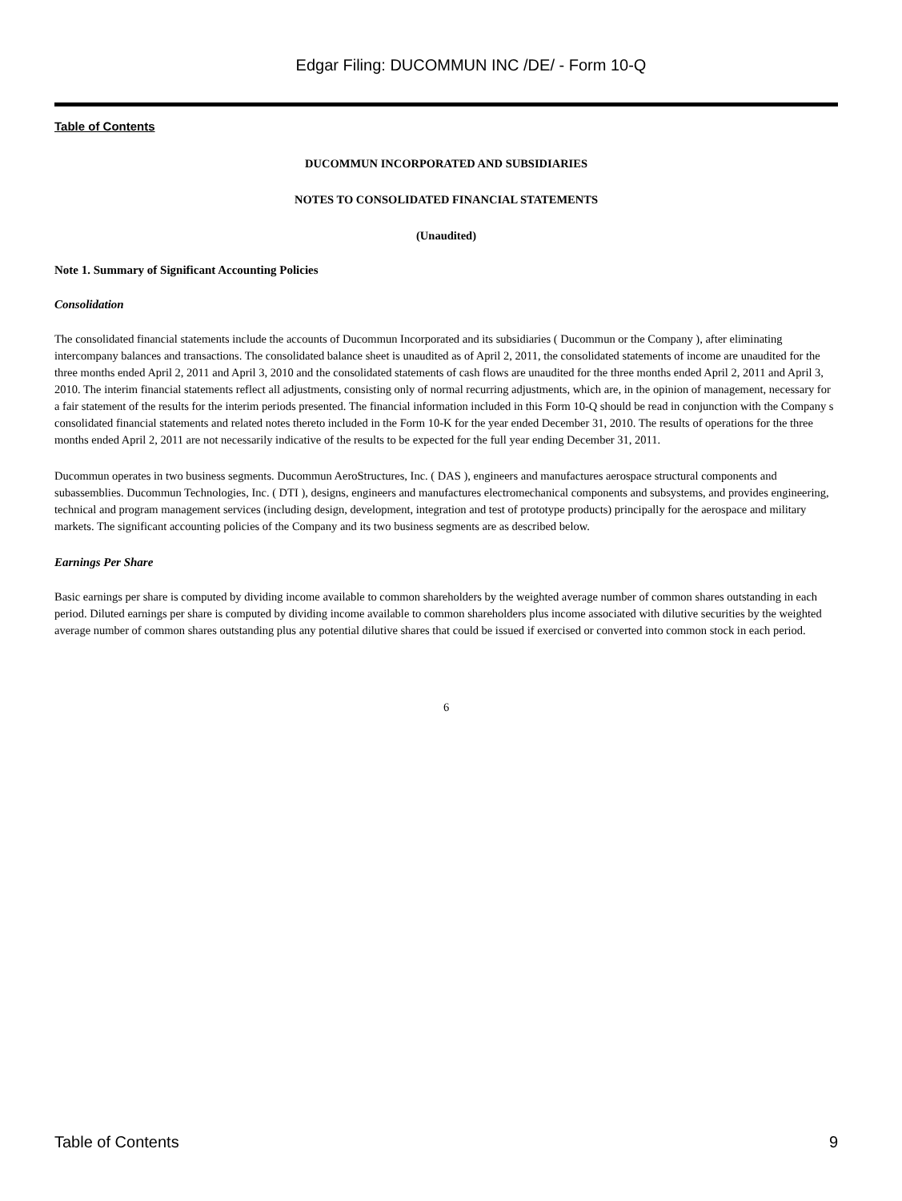Edgar Filing: DUCOMMUN INC /DE/ - Form 10-Q
Table of Contents
DUCOMMUN INCORPORATED AND SUBSIDIARIES
NOTES TO CONSOLIDATED FINANCIAL STATEMENTS
(Unaudited)
Note 1. Summary of Significant Accounting Policies
Consolidation
The consolidated financial statements include the accounts of Ducommun Incorporated and its subsidiaries ( Ducommun or the Company ), after eliminating intercompany balances and transactions. The consolidated balance sheet is unaudited as of April 2, 2011, the consolidated statements of income are unaudited for the three months ended April 2, 2011 and April 3, 2010 and the consolidated statements of cash flows are unaudited for the three months ended April 2, 2011 and April 3, 2010. The interim financial statements reflect all adjustments, consisting only of normal recurring adjustments, which are, in the opinion of management, necessary for a fair statement of the results for the interim periods presented. The financial information included in this Form 10-Q should be read in conjunction with the Company s consolidated financial statements and related notes thereto included in the Form 10-K for the year ended December 31, 2010. The results of operations for the three months ended April 2, 2011 are not necessarily indicative of the results to be expected for the full year ending December 31, 2011.
Ducommun operates in two business segments. Ducommun AeroStructures, Inc. ( DAS ), engineers and manufactures aerospace structural components and subassemblies. Ducommun Technologies, Inc. ( DTI ), designs, engineers and manufactures electromechanical components and subsystems, and provides engineering, technical and program management services (including design, development, integration and test of prototype products) principally for the aerospace and military markets. The significant accounting policies of the Company and its two business segments are as described below.
Earnings Per Share
Basic earnings per share is computed by dividing income available to common shareholders by the weighted average number of common shares outstanding in each period. Diluted earnings per share is computed by dividing income available to common shareholders plus income associated with dilutive securities by the weighted average number of common shares outstanding plus any potential dilutive shares that could be issued if exercised or converted into common stock in each period.
6
Table of Contents 9